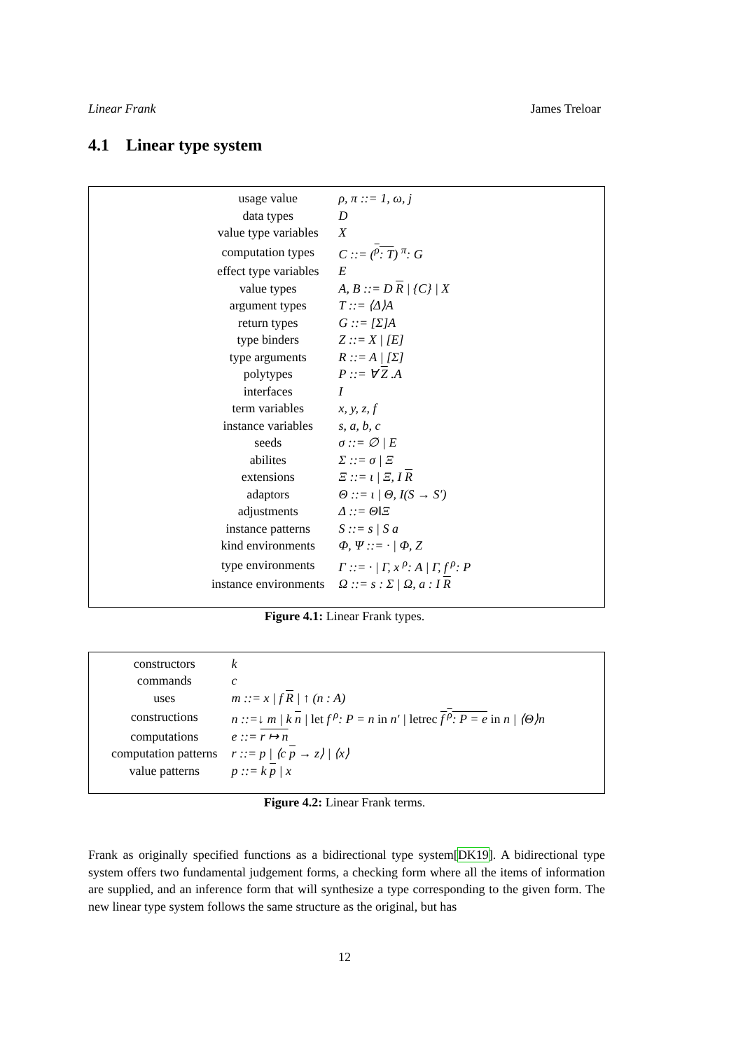Linear Frank James Treloar
4.1 Linear type system
| usage value | ρ, π ::= 1, ω, j |
| data types | D |
| value type variables | X |
| computation types | C ::= ( <sup>ρ</sup>: T ) <sup>π</sup>: G |
| effect type variables | E |
| value types | A, B ::= D R / {C} / X |
| argument types | T ::= ⟨Δ⟩A |
| return types | G ::= [Σ]A |
| type binders | Z ::= X / [E] |
| type arguments | R ::= A / [Σ] |
| polytypes | P ::= ∀ Z .A |
| interfaces | I |
| term variables | x, y, z, f |
| instance variables | s, a, b, c |
| seeds | σ ::= ∅ / E |
| abilites | Σ ::= σ / Ξ |
| extensions | Ξ ::= ι / Ξ, I R |
| adaptors | Θ ::= ι / Θ, I(S → S′) |
| adjustments | Δ ::= Θ‖Ξ |
| instance patterns | S ::= s / S a |
| kind environments | Φ, Ψ ::= · / Φ, Z |
| type environments | Γ ::= · / Γ, x <sup>ρ</sup>: A / Γ, f <sup>ρ</sup>: P |
| instance environments | Ω ::= s : Σ / Ω, a : I R |
Figure 4.1: Linear Frank types.
| constructors | k |
| commands | c |
| uses | m ::= x / f R / ↑ (n : A) |
| constructions | n ::=↓ m / k n / let f <sup>ρ</sup>: P = n in n′ / letrec f <sup>ρ</sup>: P = e in n / ⟨Θ⟩n |
| computations | e ::= r ↦ n |
| computation patterns | r ::= p / ⟨c p → z⟩ / ⟨x⟩ |
| value patterns | p ::= k p / x |
Figure 4.2: Linear Frank terms.
Frank as originally specified functions as a bidirectional type system[DK19]. A bidirectional type system offers two fundamental judgement forms, a checking form where all the items of information are supplied, and an inference form that will synthesize a type corresponding to the given form. The new linear type system follows the same structure as the original, but has
12